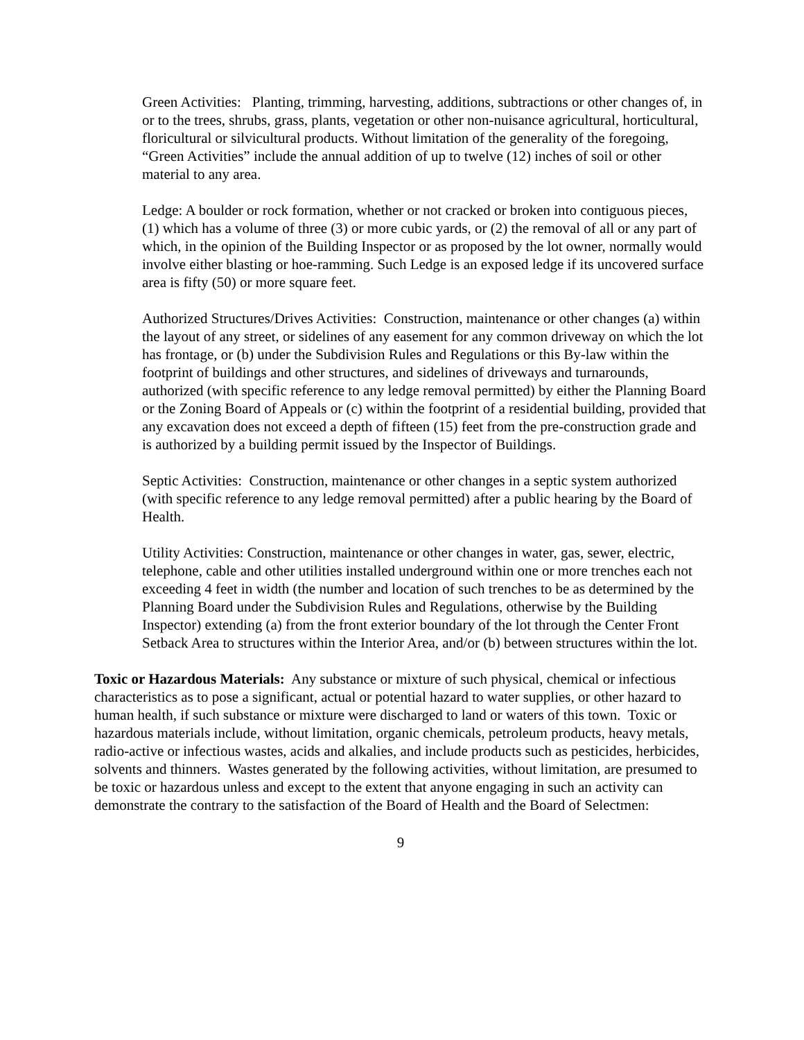Green Activities: Planting, trimming, harvesting, additions, subtractions or other changes of, in or to the trees, shrubs, grass, plants, vegetation or other non-nuisance agricultural, horticultural, floricultural or silvicultural products. Without limitation of the generality of the foregoing, “Green Activities” include the annual addition of up to twelve (12) inches of soil or other material to any area.
Ledge: A boulder or rock formation, whether or not cracked or broken into contiguous pieces, (1) which has a volume of three (3) or more cubic yards, or (2) the removal of all or any part of which, in the opinion of the Building Inspector or as proposed by the lot owner, normally would involve either blasting or hoe-ramming. Such Ledge is an exposed ledge if its uncovered surface area is fifty (50) or more square feet.
Authorized Structures/Drives Activities: Construction, maintenance or other changes (a) within the layout of any street, or sidelines of any easement for any common driveway on which the lot has frontage, or (b) under the Subdivision Rules and Regulations or this By-law within the footprint of buildings and other structures, and sidelines of driveways and turnarounds, authorized (with specific reference to any ledge removal permitted) by either the Planning Board or the Zoning Board of Appeals or (c) within the footprint of a residential building, provided that any excavation does not exceed a depth of fifteen (15) feet from the pre-construction grade and is authorized by a building permit issued by the Inspector of Buildings.
Septic Activities: Construction, maintenance or other changes in a septic system authorized (with specific reference to any ledge removal permitted) after a public hearing by the Board of Health.
Utility Activities: Construction, maintenance or other changes in water, gas, sewer, electric, telephone, cable and other utilities installed underground within one or more trenches each not exceeding 4 feet in width (the number and location of such trenches to be as determined by the Planning Board under the Subdivision Rules and Regulations, otherwise by the Building Inspector) extending (a) from the front exterior boundary of the lot through the Center Front Setback Area to structures within the Interior Area, and/or (b) between structures within the lot.
Toxic or Hazardous Materials: Any substance or mixture of such physical, chemical or infectious characteristics as to pose a significant, actual or potential hazard to water supplies, or other hazard to human health, if such substance or mixture were discharged to land or waters of this town. Toxic or hazardous materials include, without limitation, organic chemicals, petroleum products, heavy metals, radio-active or infectious wastes, acids and alkalies, and include products such as pesticides, herbicides, solvents and thinners. Wastes generated by the following activities, without limitation, are presumed to be toxic or hazardous unless and except to the extent that anyone engaging in such an activity can demonstrate the contrary to the satisfaction of the Board of Health and the Board of Selectmen:
9